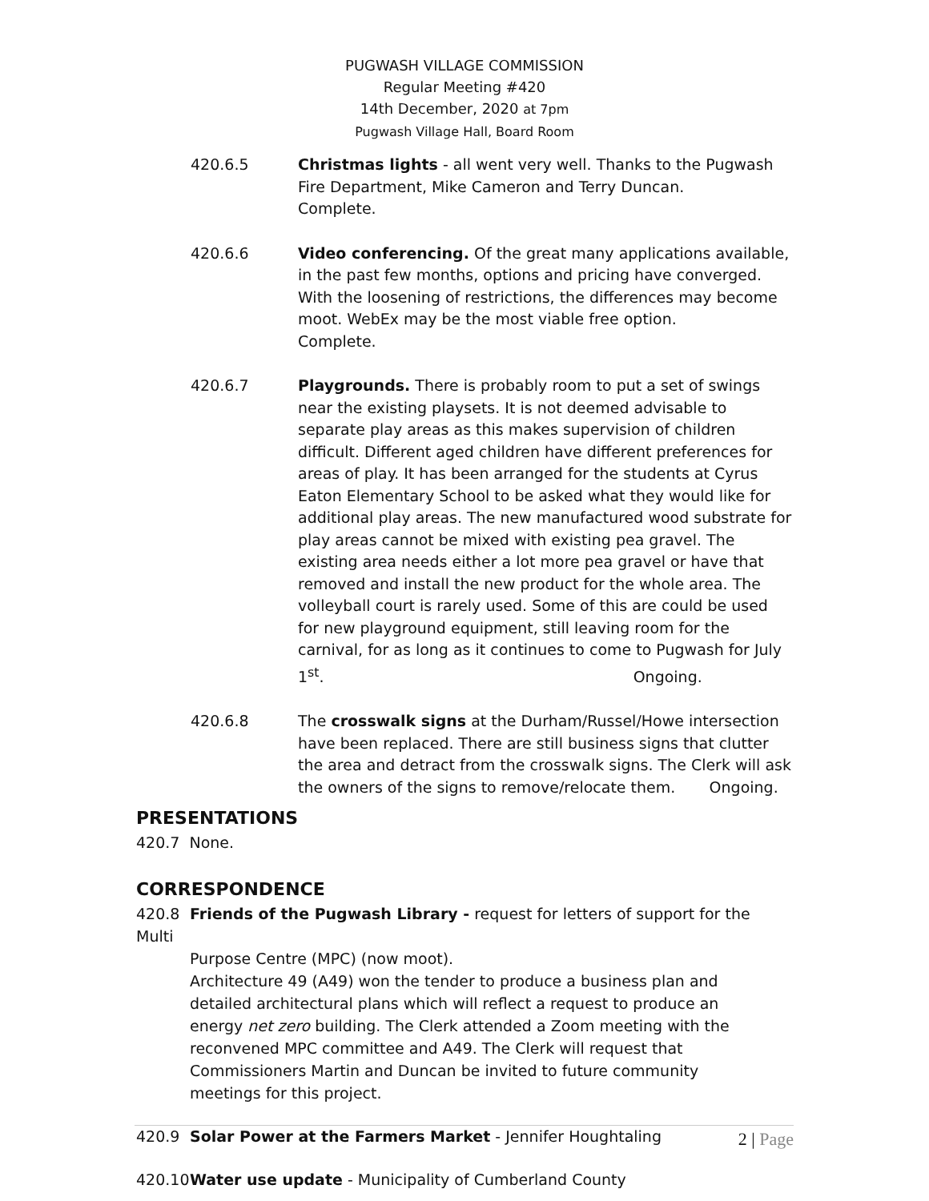PUGWASH VILLAGE COMMISSION
Regular Meeting #420
14th December, 2020 at 7pm
Pugwash Village Hall, Board Room
420.6.5 Christmas lights - all went very well. Thanks to the Pugwash Fire Department, Mike Cameron and Terry Duncan. Complete.
420.6.6 Video conferencing. Of the great many applications available, in the past few months, options and pricing have converged. With the loosening of restrictions, the differences may become moot. WebEx may be the most viable free option. Complete.
420.6.7 Playgrounds. There is probably room to put a set of swings near the existing playsets. It is not deemed advisable to separate play areas as this makes supervision of children difficult. Different aged children have different preferences for areas of play. It has been arranged for the students at Cyrus Eaton Elementary School to be asked what they would like for additional play areas. The new manufactured wood substrate for play areas cannot be mixed with existing pea gravel. The existing area needs either a lot more pea gravel or have that removed and install the new product for the whole area. The volleyball court is rarely used. Some of this are could be used for new playground equipment, still leaving room for the carnival, for as long as it continues to come to Pugwash for July 1<sup>st</sup>. Ongoing.
420.6.8 The crosswalk signs at the Durham/Russel/Howe intersection have been replaced. There are still business signs that clutter the area and detract from the crosswalk signs. The Clerk will ask the owners of the signs to remove/relocate them. Ongoing.
PRESENTATIONS
420.7 None.
CORRESPONDENCE
420.8 Friends of the Pugwash Library - request for letters of support for the Multi
Purpose Centre (MPC) (now moot).
Architecture 49 (A49) won the tender to produce a business plan and detailed architectural plans which will reflect a request to produce an energy net zero building. The Clerk attended a Zoom meeting with the reconvened MPC committee and A49. The Clerk will request that Commissioners Martin and Duncan be invited to future community meetings for this project.
420.9 Solar Power at the Farmers Market - Jennifer Houghtaling
420.10 Water use update - Municipality of Cumberland County
2 | Page